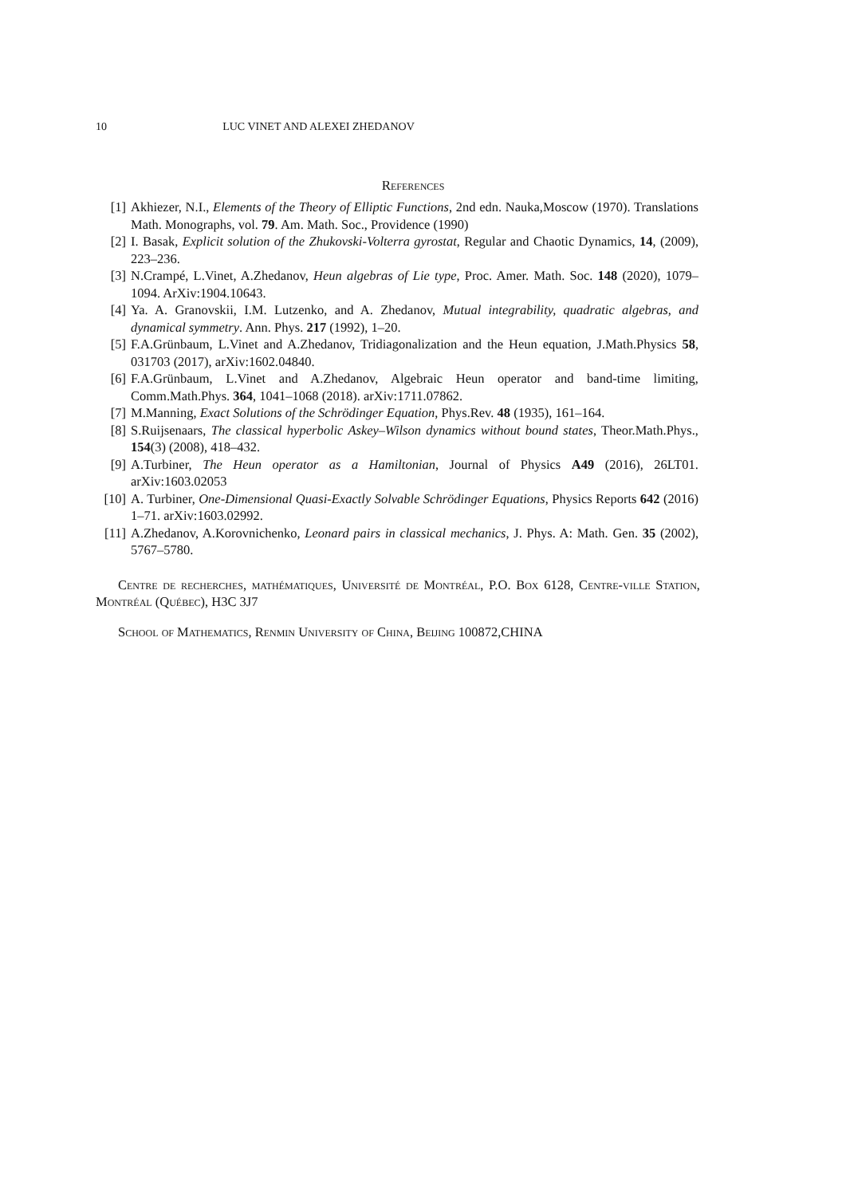10 LUC VINET AND ALEXEI ZHEDANOV
References
[1] Akhiezer, N.I., Elements of the Theory of Elliptic Functions, 2nd edn. Nauka,Moscow (1970). Translations Math. Monographs, vol. 79. Am. Math. Soc., Providence (1990)
[2] I. Basak, Explicit solution of the Zhukovski-Volterra gyrostat, Regular and Chaotic Dynamics, 14, (2009), 223–236.
[3] N.Crampé, L.Vinet, A.Zhedanov, Heun algebras of Lie type, Proc. Amer. Math. Soc. 148 (2020), 1079–1094. ArXiv:1904.10643.
[4] Ya. A. Granovskii, I.M. Lutzenko, and A. Zhedanov, Mutual integrability, quadratic algebras, and dynamical symmetry. Ann. Phys. 217 (1992), 1–20.
[5] F.A.Grünbaum, L.Vinet and A.Zhedanov, Tridiagonalization and the Heun equation, J.Math.Physics 58, 031703 (2017), arXiv:1602.04840.
[6] F.A.Grünbaum, L.Vinet and A.Zhedanov, Algebraic Heun operator and band-time limiting, Comm.Math.Phys. 364, 1041–1068 (2018). arXiv:1711.07862.
[7] M.Manning, Exact Solutions of the Schrödinger Equation, Phys.Rev. 48 (1935), 161–164.
[8] S.Ruijsenaars, The classical hyperbolic Askey–Wilson dynamics without bound states, Theor.Math.Phys., 154(3) (2008), 418–432.
[9] A.Turbiner, The Heun operator as a Hamiltonian, Journal of Physics A49 (2016), 26LT01. arXiv:1603.02053
[10] A. Turbiner, One-Dimensional Quasi-Exactly Solvable Schrödinger Equations, Physics Reports 642 (2016) 1–71. arXiv:1603.02992.
[11] A.Zhedanov, A.Korovnichenko, Leonard pairs in classical mechanics, J. Phys. A: Math. Gen. 35 (2002), 5767–5780.
Centre de recherches, mathématiques, Université de Montréal, P.O. Box 6128, Centre-ville Station, Montréal (Québec), H3C 3J7
School of Mathematics, Renmin University of China, Beijing 100872,CHINA